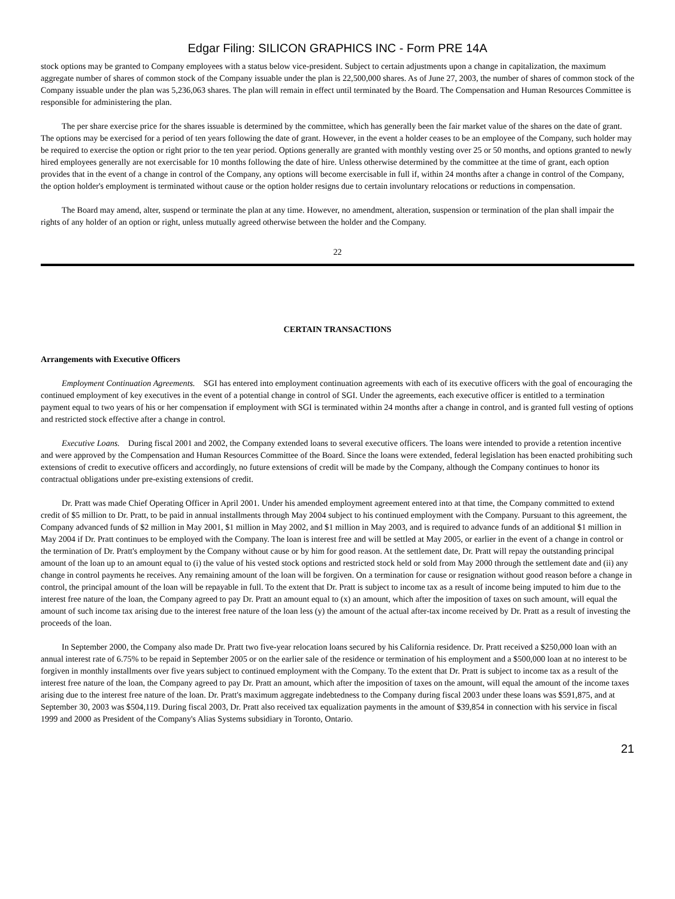Edgar Filing: SILICON GRAPHICS INC - Form PRE 14A
stock options may be granted to Company employees with a status below vice-president. Subject to certain adjustments upon a change in capitalization, the maximum aggregate number of shares of common stock of the Company issuable under the plan is 22,500,000 shares. As of June 27, 2003, the number of shares of common stock of the Company issuable under the plan was 5,236,063 shares. The plan will remain in effect until terminated by the Board. The Compensation and Human Resources Committee is responsible for administering the plan.
The per share exercise price for the shares issuable is determined by the committee, which has generally been the fair market value of the shares on the date of grant. The options may be exercised for a period of ten years following the date of grant. However, in the event a holder ceases to be an employee of the Company, such holder may be required to exercise the option or right prior to the ten year period. Options generally are granted with monthly vesting over 25 or 50 months, and options granted to newly hired employees generally are not exercisable for 10 months following the date of hire. Unless otherwise determined by the committee at the time of grant, each option provides that in the event of a change in control of the Company, any options will become exercisable in full if, within 24 months after a change in control of the Company, the option holder's employment is terminated without cause or the option holder resigns due to certain involuntary relocations or reductions in compensation.
The Board may amend, alter, suspend or terminate the plan at any time. However, no amendment, alteration, suspension or termination of the plan shall impair the rights of any holder of an option or right, unless mutually agreed otherwise between the holder and the Company.
22
CERTAIN TRANSACTIONS
Arrangements with Executive Officers
Employment Continuation Agreements. SGI has entered into employment continuation agreements with each of its executive officers with the goal of encouraging the continued employment of key executives in the event of a potential change in control of SGI. Under the agreements, each executive officer is entitled to a termination payment equal to two years of his or her compensation if employment with SGI is terminated within 24 months after a change in control, and is granted full vesting of options and restricted stock effective after a change in control.
Executive Loans. During fiscal 2001 and 2002, the Company extended loans to several executive officers. The loans were intended to provide a retention incentive and were approved by the Compensation and Human Resources Committee of the Board. Since the loans were extended, federal legislation has been enacted prohibiting such extensions of credit to executive officers and accordingly, no future extensions of credit will be made by the Company, although the Company continues to honor its contractual obligations under pre-existing extensions of credit.
Dr. Pratt was made Chief Operating Officer in April 2001. Under his amended employment agreement entered into at that time, the Company committed to extend credit of $5 million to Dr. Pratt, to be paid in annual installments through May 2004 subject to his continued employment with the Company. Pursuant to this agreement, the Company advanced funds of $2 million in May 2001, $1 million in May 2002, and $1 million in May 2003, and is required to advance funds of an additional $1 million in May 2004 if Dr. Pratt continues to be employed with the Company. The loan is interest free and will be settled at May 2005, or earlier in the event of a change in control or the termination of Dr. Pratt's employment by the Company without cause or by him for good reason. At the settlement date, Dr. Pratt will repay the outstanding principal amount of the loan up to an amount equal to (i) the value of his vested stock options and restricted stock held or sold from May 2000 through the settlement date and (ii) any change in control payments he receives. Any remaining amount of the loan will be forgiven. On a termination for cause or resignation without good reason before a change in control, the principal amount of the loan will be repayable in full. To the extent that Dr. Pratt is subject to income tax as a result of income being imputed to him due to the interest free nature of the loan, the Company agreed to pay Dr. Pratt an amount equal to (x) an amount, which after the imposition of taxes on such amount, will equal the amount of such income tax arising due to the interest free nature of the loan less (y) the amount of the actual after-tax income received by Dr. Pratt as a result of investing the proceeds of the loan.
In September 2000, the Company also made Dr. Pratt two five-year relocation loans secured by his California residence. Dr. Pratt received a $250,000 loan with an annual interest rate of 6.75% to be repaid in September 2005 or on the earlier sale of the residence or termination of his employment and a $500,000 loan at no interest to be forgiven in monthly installments over five years subject to continued employment with the Company. To the extent that Dr. Pratt is subject to income tax as a result of the interest free nature of the loan, the Company agreed to pay Dr. Pratt an amount, which after the imposition of taxes on the amount, will equal the amount of the income taxes arising due to the interest free nature of the loan. Dr. Pratt's maximum aggregate indebtedness to the Company during fiscal 2003 under these loans was $591,875, and at September 30, 2003 was $504,119. During fiscal 2003, Dr. Pratt also received tax equalization payments in the amount of $39,854 in connection with his service in fiscal 1999 and 2000 as President of the Company's Alias Systems subsidiary in Toronto, Ontario.
21